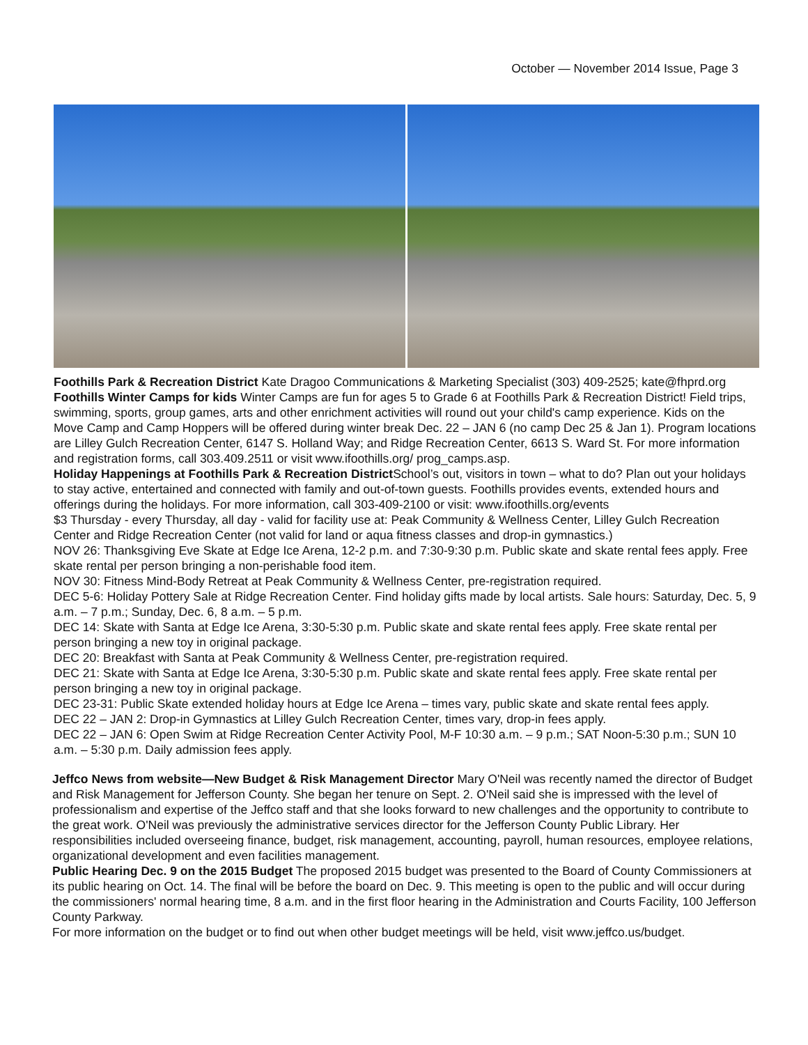October — November 2014 Issue, Page 3
Foothills Park & Recreation District Kate Dragoo Communications & Marketing Specialist (303) 409-2525; kate@fhprd.org
Foothills Winter Camps for kids Winter Camps are fun for ages 5 to Grade 6 at Foothills Park & Recreation District! Field trips, swimming, sports, group games, arts and other enrichment activities will round out your child's camp experience. Kids on the Move Camp and Camp Hoppers will be offered during winter break Dec. 22 – JAN 6 (no camp Dec 25 & Jan 1). Program locations are Lilley Gulch Recreation Center, 6147 S. Holland Way; and Ridge Recreation Center, 6613 S. Ward St. For more information and registration forms, call 303.409.2511 or visit www.ifoothills.org/ prog_camps.asp.
Holiday Happenings at Foothills Park & Recreation District School’s out, visitors in town – what to do? Plan out your holidays to stay active, entertained and connected with family and out-of-town guests. Foothills provides events, extended hours and offerings during the holidays. For more information, call 303-409-2100 or visit: www.ifoothills.org/events
$3 Thursday - every Thursday, all day - valid for facility use at: Peak Community & Wellness Center, Lilley Gulch Recreation Center and Ridge Recreation Center (not valid for land or aqua fitness classes and drop-in gymnastics.)
NOV 26: Thanksgiving Eve Skate at Edge Ice Arena, 12-2 p.m. and 7:30-9:30 p.m. Public skate and skate rental fees apply. Free skate rental per person bringing a non-perishable food item.
NOV 30: Fitness Mind-Body Retreat at Peak Community & Wellness Center, pre-registration required.
DEC 5-6: Holiday Pottery Sale at Ridge Recreation Center. Find holiday gifts made by local artists. Sale hours: Saturday, Dec. 5, 9 a.m. – 7 p.m.; Sunday, Dec. 6, 8 a.m. – 5 p.m.
DEC 14: Skate with Santa at Edge Ice Arena, 3:30-5:30 p.m. Public skate and skate rental fees apply. Free skate rental per person bringing a new toy in original package.
DEC 20: Breakfast with Santa at Peak Community & Wellness Center, pre-registration required.
DEC 21: Skate with Santa at Edge Ice Arena, 3:30-5:30 p.m. Public skate and skate rental fees apply. Free skate rental per person bringing a new toy in original package.
DEC 23-31: Public Skate extended holiday hours at Edge Ice Arena – times vary, public skate and skate rental fees apply.
DEC 22 – JAN 2: Drop-in Gymnastics at Lilley Gulch Recreation Center, times vary, drop-in fees apply.
DEC 22 – JAN 6: Open Swim at Ridge Recreation Center Activity Pool, M-F 10:30 a.m. – 9 p.m.; SAT Noon-5:30 p.m.; SUN 10 a.m. – 5:30 p.m. Daily admission fees apply.
Jeffco News from website—New Budget & Risk Management Director Mary O'Neil was recently named the director of Budget and Risk Management for Jefferson County. She began her tenure on Sept. 2. O'Neil said she is impressed with the level of professionalism and expertise of the Jeffco staff and that she looks forward to new challenges and the opportunity to contribute to the great work. O'Neil was previously the administrative services director for the Jefferson County Public Library. Her responsibilities included overseeing finance, budget, risk management, accounting, payroll, human resources, employee relations, organizational development and even facilities management.
Public Hearing Dec. 9 on the 2015 Budget The proposed 2015 budget was presented to the Board of County Commissioners at its public hearing on Oct. 14. The final will be before the board on Dec. 9. This meeting is open to the public and will occur during the commissioners' normal hearing time, 8 a.m. and in the first floor hearing in the Administration and Courts Facility, 100 Jefferson County Parkway.
For more information on the budget or to find out when other budget meetings will be held, visit www.jeffco.us/budget.